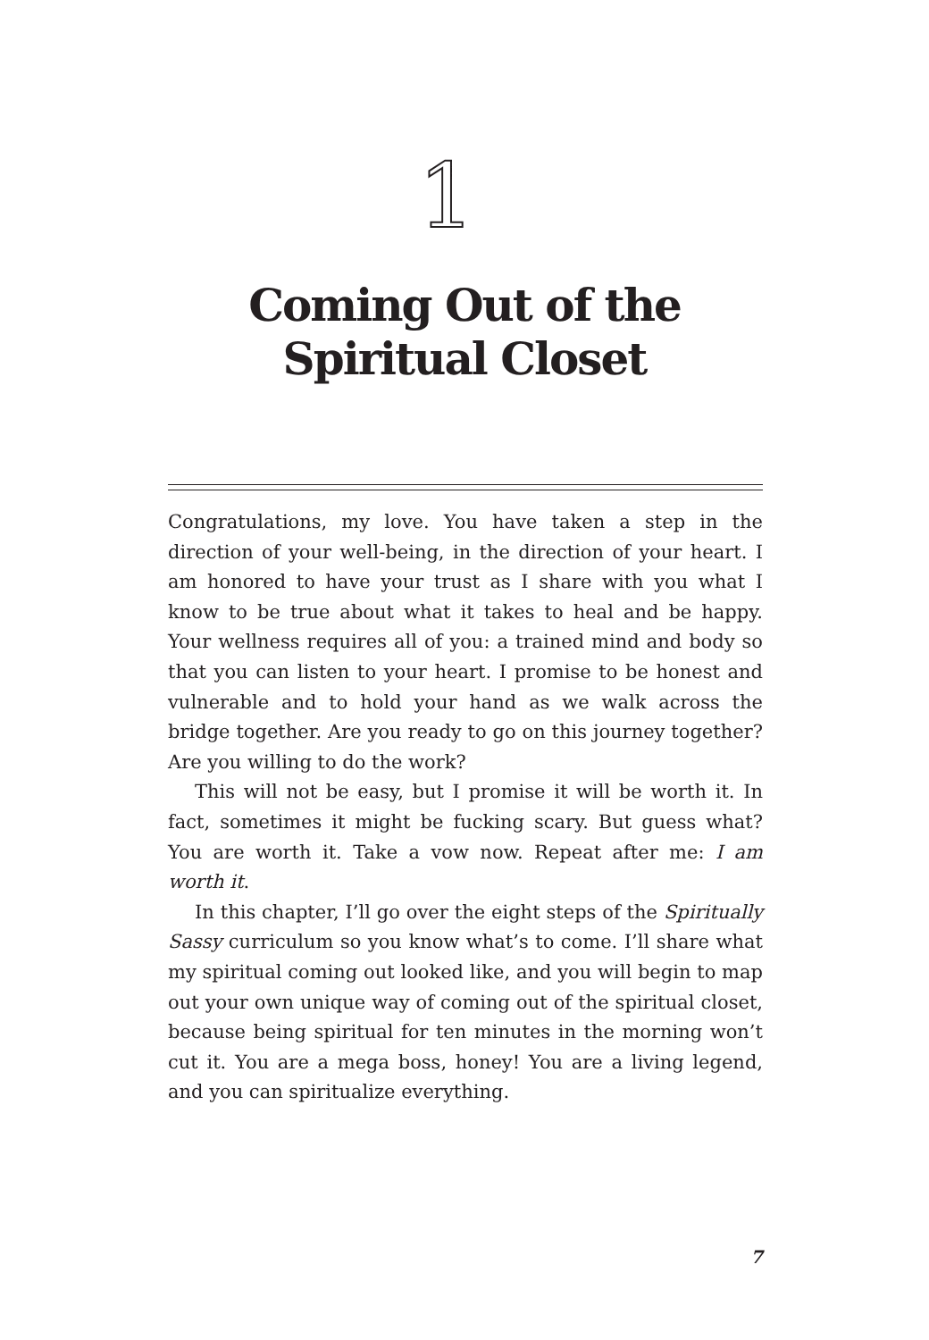1
Coming Out of the
Spiritual Closet
Congratulations, my love. You have taken a step in the direction of your well-being, in the direction of your heart. I am honored to have your trust as I share with you what I know to be true about what it takes to heal and be happy. Your wellness requires all of you: a trained mind and body so that you can listen to your heart. I promise to be honest and vulnerable and to hold your hand as we walk across the bridge together. Are you ready to go on this journey together? Are you willing to do the work?
This will not be easy, but I promise it will be worth it. In fact, sometimes it might be fucking scary. But guess what? You are worth it. Take a vow now. Repeat after me: I am worth it.
In this chapter, I’ll go over the eight steps of the Spiritually Sassy curriculum so you know what’s to come. I’ll share what my spiritual coming out looked like, and you will begin to map out your own unique way of coming out of the spiritual closet, because being spiritual for ten minutes in the morning won’t cut it. You are a mega boss, honey! You are a living legend, and you can spiritualize everything.
7